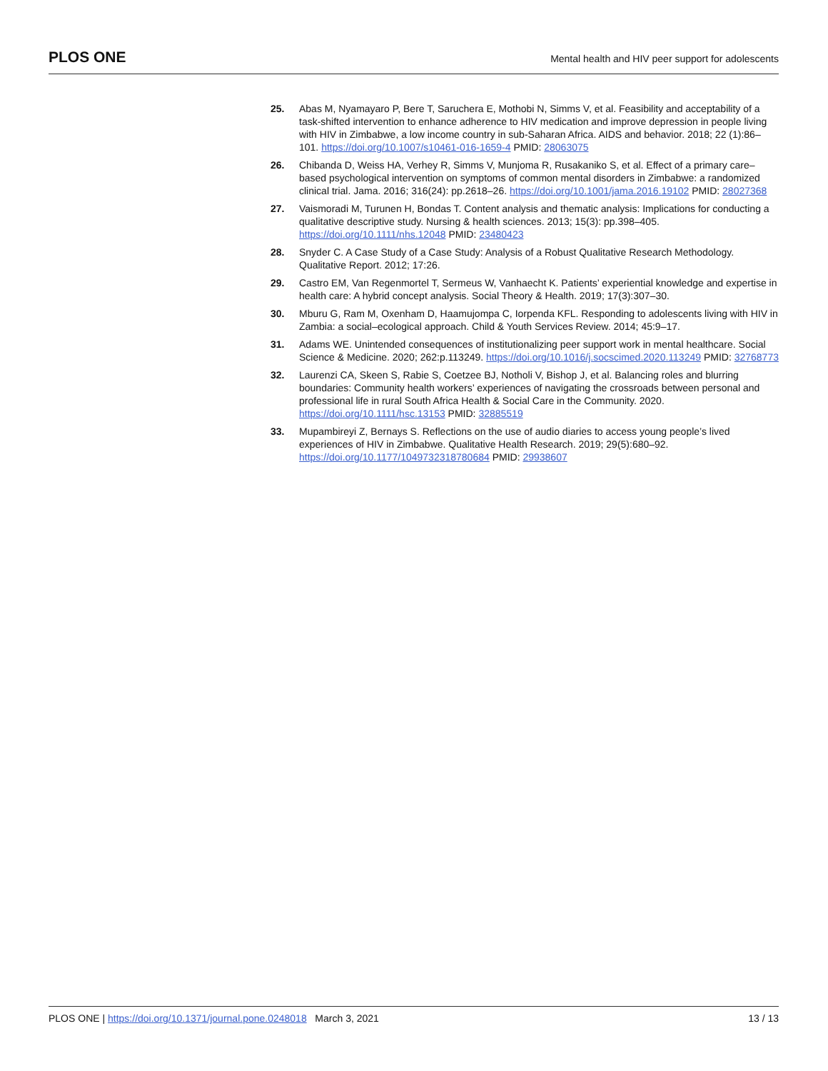PLOS ONE Mental health and HIV peer support for adolescents
25. Abas M, Nyamayaro P, Bere T, Saruchera E, Mothobi N, Simms V, et al. Feasibility and acceptability of a task-shifted intervention to enhance adherence to HIV medication and improve depression in people living with HIV in Zimbabwe, a low income country in sub-Saharan Africa. AIDS and behavior. 2018; 22 (1):86–101. https://doi.org/10.1007/s10461-016-1659-4 PMID: 28063075
26. Chibanda D, Weiss HA, Verhey R, Simms V, Munjoma R, Rusakaniko S, et al. Effect of a primary care–based psychological intervention on symptoms of common mental disorders in Zimbabwe: a randomized clinical trial. Jama. 2016; 316(24): pp.2618–26. https://doi.org/10.1001/jama.2016.19102 PMID: 28027368
27. Vaismoradi M, Turunen H, Bondas T. Content analysis and thematic analysis: Implications for conducting a qualitative descriptive study. Nursing & health sciences. 2013; 15(3): pp.398–405. https://doi.org/10.1111/nhs.12048 PMID: 23480423
28. Snyder C. A Case Study of a Case Study: Analysis of a Robust Qualitative Research Methodology. Qualitative Report. 2012; 17:26.
29. Castro EM, Van Regenmortel T, Sermeus W, Vanhaecht K. Patients’ experiential knowledge and expertise in health care: A hybrid concept analysis. Social Theory & Health. 2019; 17(3):307–30.
30. Mburu G, Ram M, Oxenham D, Haamujompa C, Iorpenda KFL. Responding to adolescents living with HIV in Zambia: a social–ecological approach. Child & Youth Services Review. 2014; 45:9–17.
31. Adams WE. Unintended consequences of institutionalizing peer support work in mental healthcare. Social Science & Medicine. 2020; 262:p.113249. https://doi.org/10.1016/j.socscimed.2020.113249 PMID: 32768773
32. Laurenzi CA, Skeen S, Rabie S, Coetzee BJ, Notholi V, Bishop J, et al. Balancing roles and blurring boundaries: Community health workers’ experiences of navigating the crossroads between personal and professional life in rural South Africa Health & Social Care in the Community. 2020. https://doi.org/10.1111/hsc.13153 PMID: 32885519
33. Mupambireyi Z, Bernays S. Reflections on the use of audio diaries to access young people’s lived experiences of HIV in Zimbabwe. Qualitative Health Research. 2019; 29(5):680–92. https://doi.org/10.1177/1049732318780684 PMID: 29938607
PLOS ONE | https://doi.org/10.1371/journal.pone.0248018 March 3, 2021 13 / 13